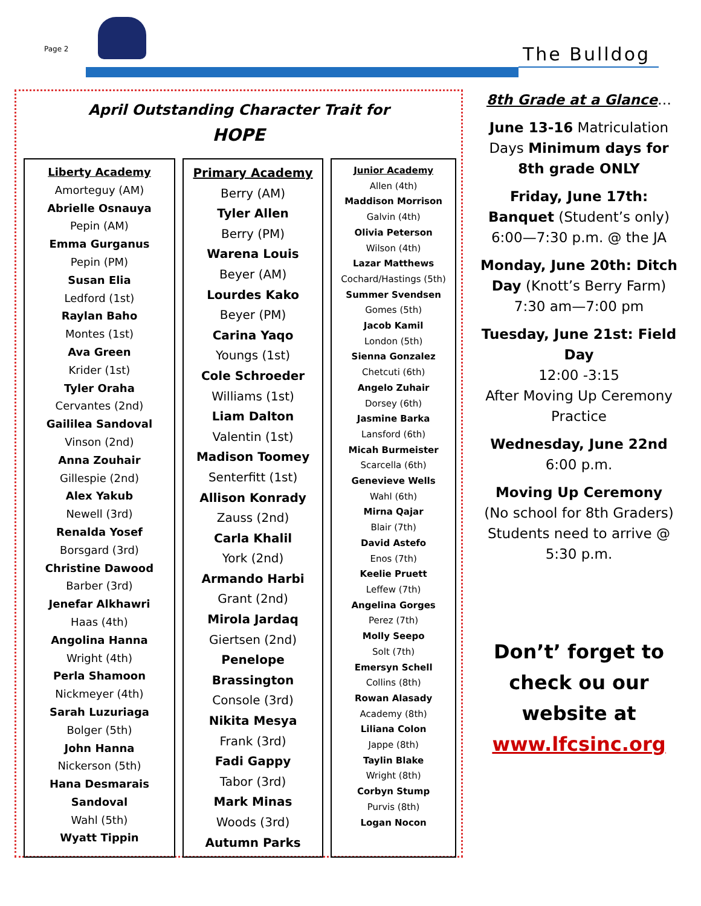Page 2 The Bulldog
April Outstanding Character Trait for
HOPE
Liberty Academy
Amorteguy (AM)
Abrielle Osnauya
Pepin (AM)
Emma Gurganus
Pepin (PM)
Susan Elia
Ledford (1st)
Raylan Baho
Montes (1st)
Ava Green
Krider (1st)
Tyler Oraha
Cervantes (2nd)
Gaililea Sandoval
Vinson (2nd)
Anna Zouhair
Gillespie (2nd)
Alex Yakub
Newell (3rd)
Renalda Yosef
Borsgard (3rd)
Christine Dawood
Barber (3rd)
Jenefar Alkhawri
Haas (4th)
Angolina Hanna
Wright (4th)
Perla Shamoon
Nickmeyer (4th)
Sarah Luzuriaga
Bolger (5th)
John Hanna
Nickerson (5th)
Hana Desmarais Sandoval
Wahl (5th)
Wyatt Tippin
Primary Academy
Berry (AM)
Tyler Allen
Berry (PM)
Warena Louis
Beyer (AM)
Lourdes Kako
Beyer (PM)
Carina Yaqo
Youngs (1st)
Cole Schroeder
Williams (1st)
Liam Dalton
Valentin (1st)
Madison Toomey
Senterfitt (1st)
Allison Konrady
Zauss (2nd)
Carla Khalil
York (2nd)
Armando Harbi
Grant (2nd)
Mirola Jardaq
Giertsen (2nd)
Penelope Brassington
Console (3rd)
Nikita Mesya
Frank (3rd)
Fadi Gappy
Tabor (3rd)
Mark Minas
Woods (3rd)
Autumn Parks
Junior Academy
Allen (4th)
Maddison Morrison
Galvin (4th)
Olivia Peterson
Wilson (4th)
Lazar Matthews
Cochard/Hastings (5th)
Summer Svendsen
Gomes (5th)
Jacob Kamil
London (5th)
Sienna Gonzalez
Chetcuti (6th)
Angelo Zuhair
Dorsey (6th)
Jasmine Barka
Lansford (6th)
Micah Burmeister
Scarcella (6th)
Genevieve Wells
Wahl (6th)
Mirna Qajar
Blair (7th)
David Astefo
Enos (7th)
Keelie Pruett
Leffew (7th)
Angelina Gorges
Perez (7th)
Molly Seepo
Solt (7th)
Emersyn Schell
Collins (8th)
Rowan Alasady
Academy (8th)
Liliana Colon
Jappe (8th)
Taylin Blake
Wright (8th)
Corbyn Stump
Purvis (8th)
Logan Nocon
8th Grade at a Glance…
June 13-16 Matriculation Days Minimum days for 8th grade ONLY
Friday, June 17th: Banquet (Student’s only) 6:00—7:30 p.m. @ the JA
Monday, June 20th: Ditch Day (Knott’s Berry Farm) 7:30 am—7:00 pm
Tuesday, June 21st: Field Day
12:00 -3:15
After Moving Up Ceremony Practice
Wednesday, June 22nd
6:00 p.m.
Moving Up Ceremony
(No school for 8th Graders) Students need to arrive @ 5:30 p.m.
Don’t’ forget to
check ou our
website at
www.lfcsinc.org